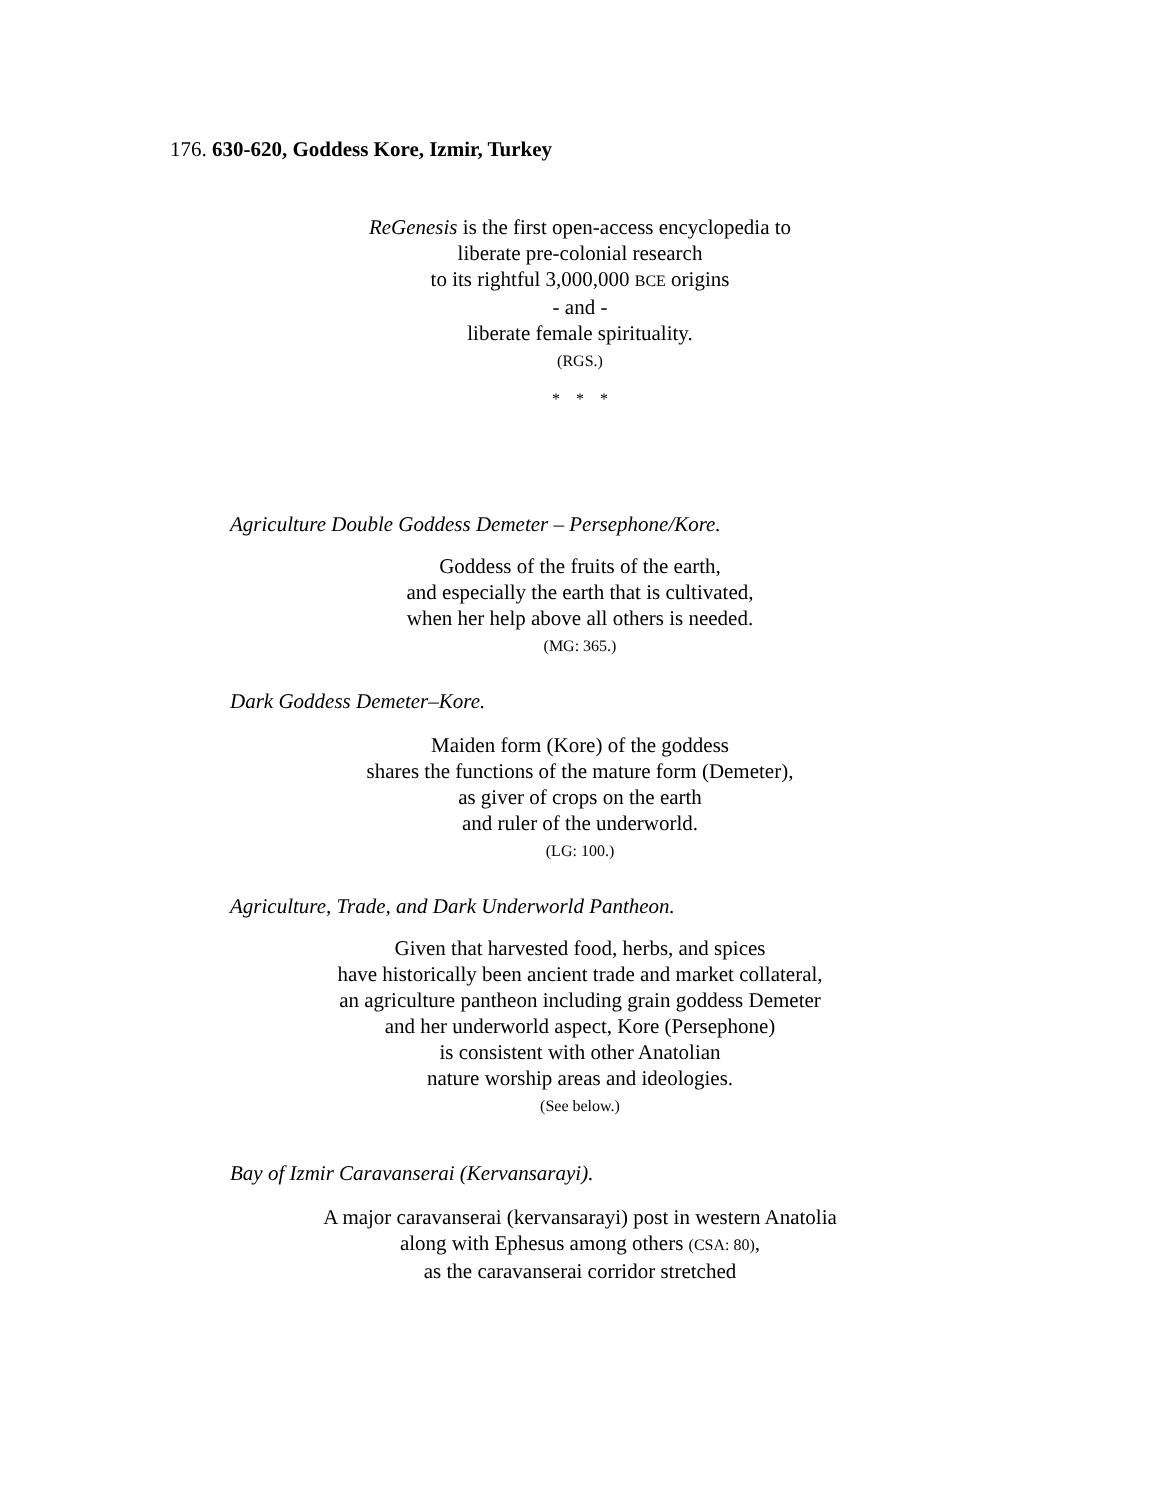176. 630-620, Goddess Kore, Izmir, Turkey
ReGenesis is the first open-access encyclopedia to
liberate pre-colonial research
to its rightful 3,000,000 BCE origins
- and -
liberate female spirituality.
(RGS.)
* * *
Agriculture Double Goddess Demeter – Persephone/Kore.
Goddess of the fruits of the earth,
and especially the earth that is cultivated,
when her help above all others is needed.
(MG: 365.)
Dark Goddess Demeter–Kore.
Maiden form (Kore) of the goddess
shares the functions of the mature form (Demeter),
as giver of crops on the earth
and ruler of the underworld.
(LG: 100.)
Agriculture, Trade, and Dark Underworld Pantheon.
Given that harvested food, herbs, and spices
have historically been ancient trade and market collateral,
an agriculture pantheon including grain goddess Demeter
and her underworld aspect, Kore (Persephone)
is consistent with other Anatolian
nature worship areas and ideologies.
(See below.)
Bay of Izmir Caravanserai (Kervansarayi).
A major caravanserai (kervansarayi) post in western Anatolia
along with Ephesus among others (CSA: 80),
as the caravanserai corridor stretched